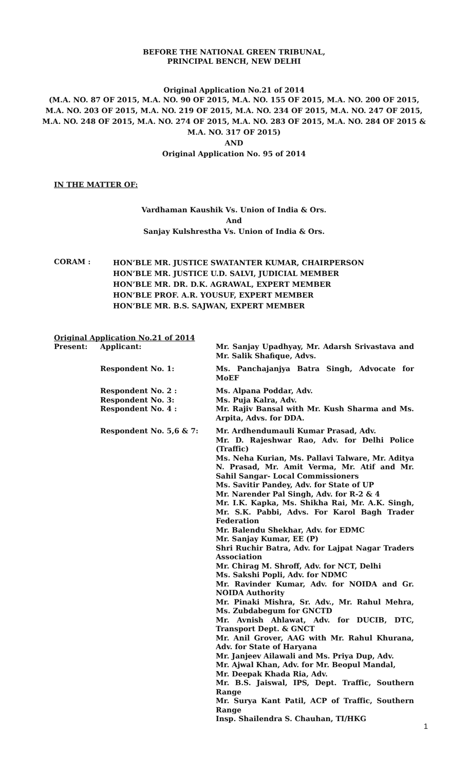BEFORE THE NATIONAL GREEN TRIBUNAL,
PRINCIPAL BENCH, NEW DELHI
Original Application No.21 of 2014
(M.A. NO. 87 OF 2015, M.A. NO. 90 OF 2015, M.A. NO. 155 OF 2015, M.A. NO. 200 OF 2015, M.A. NO. 203 OF 2015, M.A. NO. 219 OF 2015, M.A. NO. 234 OF 2015, M.A. NO. 247 OF 2015, M.A. NO. 248 OF 2015, M.A. NO. 274 OF 2015, M.A. NO. 283 OF 2015, M.A. NO. 284 OF 2015 & M.A. NO. 317 OF 2015)
AND
Original Application No. 95 of 2014
IN THE MATTER OF:
Vardhaman Kaushik Vs. Union of India & Ors.
And
Sanjay Kulshrestha Vs. Union of India & Ors.
| CORAM : | HON’BLE MR. JUSTICE SWATANTER KUMAR, CHAIRPERSON HON’BLE MR. JUSTICE U.D. SALVI, JUDICIAL MEMBER HON’BLE MR. DR. D.K. AGRAWAL, EXPERT MEMBER HON’BLE PROF. A.R. YOUSUF, EXPERT MEMBER HON’BLE MR. B.S. SAJWAN, EXPERT MEMBER |
Original Application No.21 of 2014
| Present: | Applicant: | Mr. Sanjay Upadhyay, Mr. Adarsh Srivastava and Mr. Salik Shafique, Advs. |
| | Respondent No. 1: | Ms. Panchajanjya Batra Singh, Advocate for MoEF |
| | Respondent No. 2 : | Ms. Alpana Poddar, Adv. |
| | Respondent No. 3: | Ms. Puja Kalra, Adv. |
| | Respondent No. 4 : | Mr. Rajiv Bansal with Mr. Kush Sharma and Ms. Arpita, Advs. for DDA. |
| | Respondent No. 5,6 & 7: | Mr. Ardhendumauli Kumar Prasad, Adv. Mr. D. Rajeshwar Rao, Adv. for Delhi Police (Traffic) Ms. Neha Kurian, Ms. Pallavi Talware, Mr. Aditya N. Prasad, Mr. Amit Verma, Mr. Atif and Mr. Sahil Sangar- Local Commissioners Ms. Savitir Pandey, Adv. for State of UP Mr. Narender Pal Singh, Adv. for R-2 & 4 Mr. I.K. Kapka, Ms. Shikha Rai, Mr. A.K. Singh, Mr. S.K. Pabbi, Advs. For Karol Bagh Trader Federation Mr. Balendu Shekhar, Adv. for EDMC Mr. Sanjay Kumar, EE (P) Shri Ruchir Batra, Adv. for Lajpat Nagar Traders Association Mr. Chirag M. Shroff, Adv. for NCT, Delhi Ms. Sakshi Popli, Adv. for NDMC Mr. Ravinder Kumar, Adv. for NOIDA and Gr. NOIDA Authority Mr. Pinaki Mishra, Sr. Adv., Mr. Rahul Mehra, Ms. Zubdabegum for GNCTD Mr. Avnish Ahlawat, Adv. for DUCIB, DTC, Transport Dept. & GNCT Mr. Anil Grover, AAG with Mr. Rahul Khurana, Adv. for State of Haryana Mr. Janjeev Ailawali and Ms. Priya Dup, Adv. Mr. Ajwal Khan, Adv. for Mr. Beopul Mandal, Mr. Deepak Khada Ria, Adv. Mr. B.S. Jaiswal, IPS, Dept. Traffic, Southern Range Mr. Surya Kant Patil, ACP of Traffic, Southern Range Insp. Shailendra S. Chauhan, TI/HKG |
1